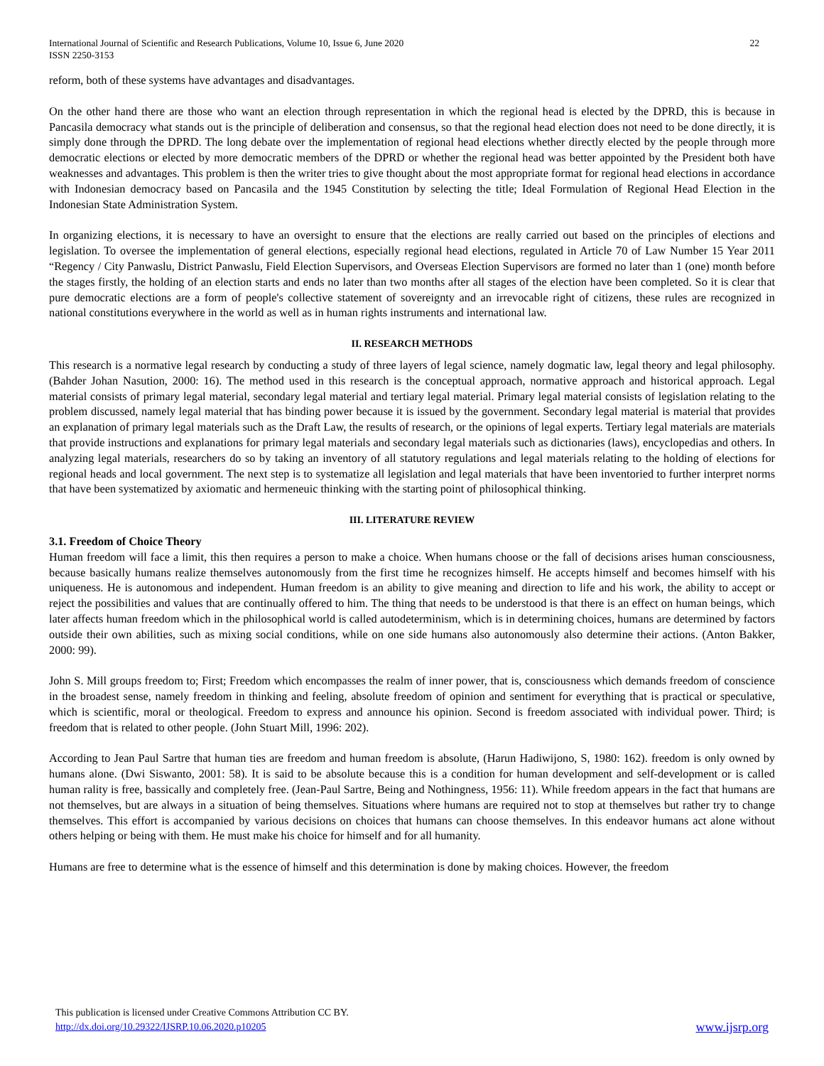International Journal of Scientific and Research Publications, Volume 10, Issue 6, June 2020
ISSN 2250-3153
22
reform, both of these systems have advantages and disadvantages.
On the other hand there are those who want an election through representation in which the regional head is elected by the DPRD, this is because in Pancasila democracy what stands out is the principle of deliberation and consensus, so that the regional head election does not need to be done directly, it is simply done through the DPRD. The long debate over the implementation of regional head elections whether directly elected by the people through more democratic elections or elected by more democratic members of the DPRD or whether the regional head was better appointed by the President both have weaknesses and advantages. This problem is then the writer tries to give thought about the most appropriate format for regional head elections in accordance with Indonesian democracy based on Pancasila and the 1945 Constitution by selecting the title; Ideal Formulation of Regional Head Election in the Indonesian State Administration System.
In organizing elections, it is necessary to have an oversight to ensure that the elections are really carried out based on the principles of elections and legislation. To oversee the implementation of general elections, especially regional head elections, regulated in Article 70 of Law Number 15 Year 2011 “Regency / City Panwaslu, District Panwaslu, Field Election Supervisors, and Overseas Election Supervisors are formed no later than 1 (one) month before the stages firstly, the holding of an election starts and ends no later than two months after all stages of the election have been completed. So it is clear that pure democratic elections are a form of people's collective statement of sovereignty and an irrevocable right of citizens, these rules are recognized in national constitutions everywhere in the world as well as in human rights instruments and international law.
II. RESEARCH METHODS
This research is a normative legal research by conducting a study of three layers of legal science, namely dogmatic law, legal theory and legal philosophy. (Bahder Johan Nasution, 2000: 16). The method used in this research is the conceptual approach, normative approach and historical approach. Legal material consists of primary legal material, secondary legal material and tertiary legal material. Primary legal material consists of legislation relating to the problem discussed, namely legal material that has binding power because it is issued by the government. Secondary legal material is material that provides an explanation of primary legal materials such as the Draft Law, the results of research, or the opinions of legal experts. Tertiary legal materials are materials that provide instructions and explanations for primary legal materials and secondary legal materials such as dictionaries (laws), encyclopedias and others. In analyzing legal materials, researchers do so by taking an inventory of all statutory regulations and legal materials relating to the holding of elections for regional heads and local government. The next step is to systematize all legislation and legal materials that have been inventoried to further interpret norms that have been systematized by axiomatic and hermeneuic thinking with the starting point of philosophical thinking.
III. LITERATURE REVIEW
3.1. Freedom of Choice Theory
Human freedom will face a limit, this then requires a person to make a choice. When humans choose or the fall of decisions arises human consciousness, because basically humans realize themselves autonomously from the first time he recognizes himself. He accepts himself and becomes himself with his uniqueness. He is autonomous and independent. Human freedom is an ability to give meaning and direction to life and his work, the ability to accept or reject the possibilities and values that are continually offered to him. The thing that needs to be understood is that there is an effect on human beings, which later affects human freedom which in the philosophical world is called autodeterminism, which is in determining choices, humans are determined by factors outside their own abilities, such as mixing social conditions, while on one side humans also autonomously also determine their actions. (Anton Bakker, 2000: 99).
John S. Mill groups freedom to; First; Freedom which encompasses the realm of inner power, that is, consciousness which demands freedom of conscience in the broadest sense, namely freedom in thinking and feeling, absolute freedom of opinion and sentiment for everything that is practical or speculative, which is scientific, moral or theological. Freedom to express and announce his opinion. Second is freedom associated with individual power. Third; is freedom that is related to other people. (John Stuart Mill, 1996: 202).
According to Jean Paul Sartre that human ties are freedom and human freedom is absolute, (Harun Hadiwijono, S, 1980: 162). freedom is only owned by humans alone. (Dwi Siswanto, 2001: 58). It is said to be absolute because this is a condition for human development and self-development or is called human rality is free, bassically and completely free. (Jean-Paul Sartre, Being and Nothingness, 1956: 11). While freedom appears in the fact that humans are not themselves, but are always in a situation of being themselves. Situations where humans are required not to stop at themselves but rather try to change themselves. This effort is accompanied by various decisions on choices that humans can choose themselves. In this endeavor humans act alone without others helping or being with them. He must make his choice for himself and for all humanity.
Humans are free to determine what is the essence of himself and this determination is done by making choices. However, the freedom
This publication is licensed under Creative Commons Attribution CC BY.
http://dx.doi.org/10.29322/IJSRP.10.06.2020.p10205
www.ijsrp.org